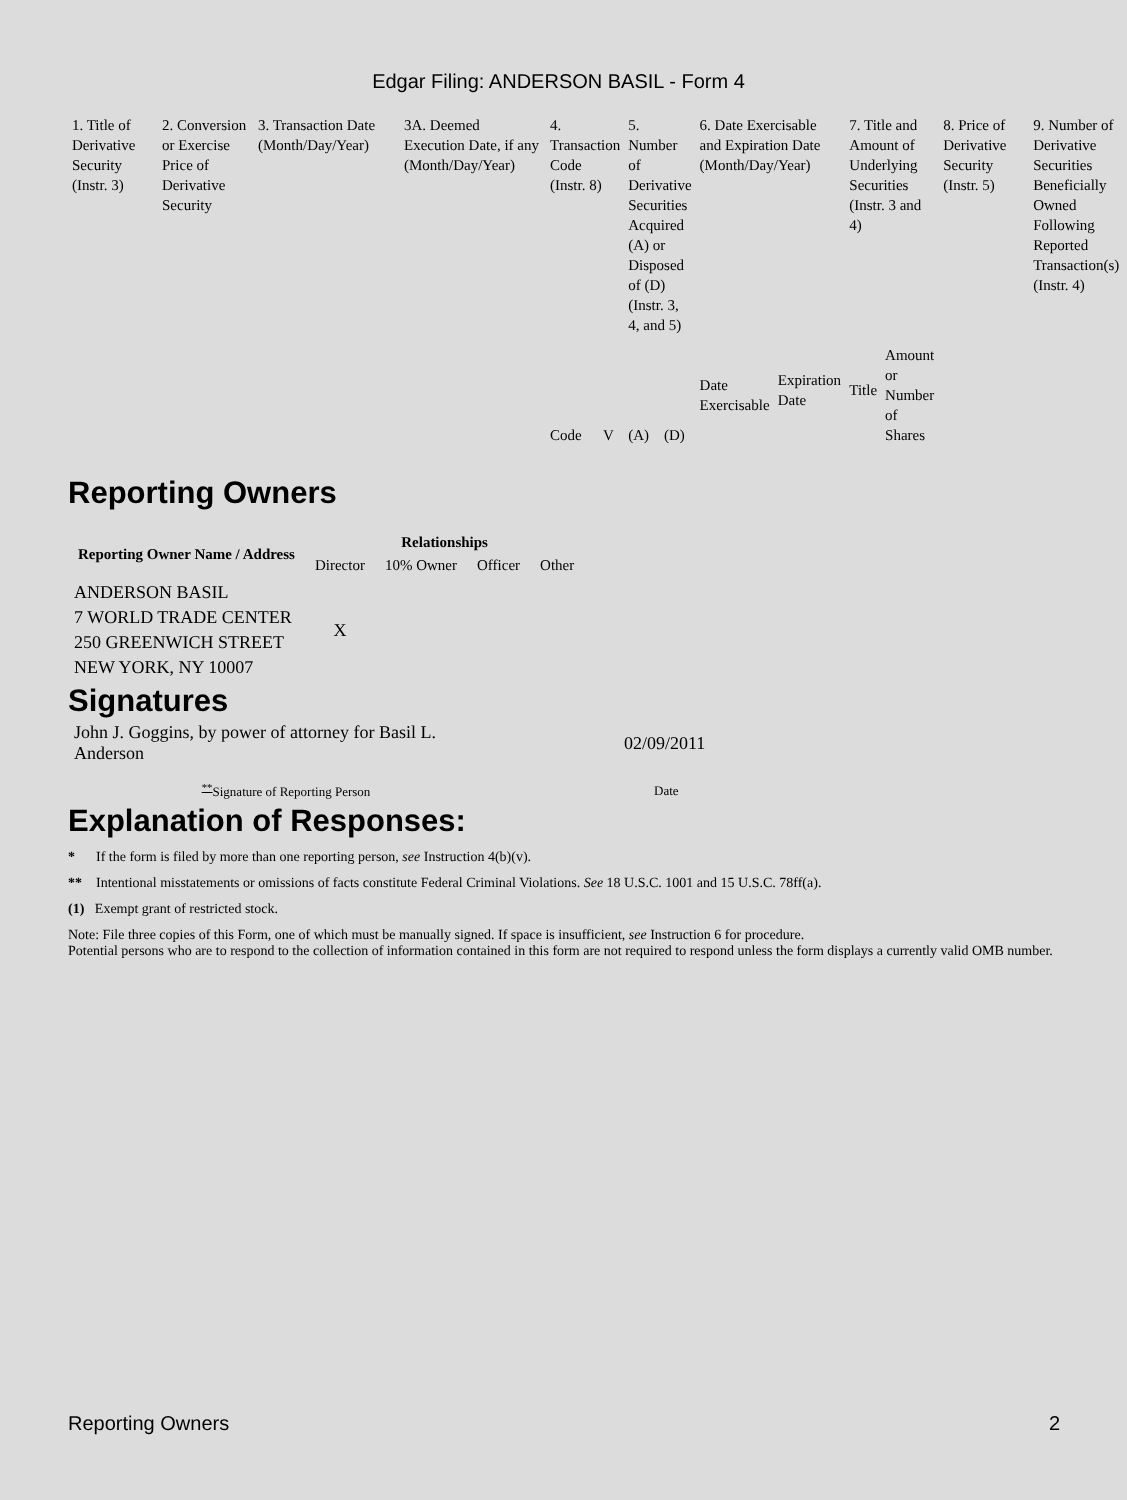Edgar Filing: ANDERSON BASIL - Form 4
| 1. Title of Derivative Security (Instr. 3) | 2. Conversion or Exercise Price of Derivative Security | 3. Transaction Date (Month/Day/Year) | 3A. Deemed Execution Date, if any (Month/Day/Year) | 4. Transaction Code (Instr. 8) | | 5. Number of Derivative Securities Acquired (A) or Disposed of (D) (Instr. 3, 4, and 5) | | 6. Date Exercisable and Expiration Date (Month/Day/Year) | | 7. Title and Amount of Underlying Securities (Instr. 3 and 4) | | 8. Price of Derivative Security (Instr. 5) | 9. Number of Derivative Securities Beneficially Owned Following Reported Transaction(s) (Instr. 4) |
| | | | | Code | V | (A) | (D) | Date Exercisable | Expiration Date | Title | Amount or Number of Shares | | |
Reporting Owners
| Reporting Owner Name / Address | Relationships | | | |
| --- | --- | --- | --- | --- |
| | Director | 10% Owner | Officer | Other |
| ANDERSON BASIL 7 WORLD TRADE CENTER 250 GREENWICH STREET NEW YORK, NY 10007 | X | | | |
Signatures
| John J. Goggins, by power of attorney for Basil L. Anderson | 02/09/2011 |
| <sup>**</sup> Signature of Reporting Person | Date |
Explanation of Responses:
* If the form is filed by more than one reporting person, see Instruction 4(b)(v).
** Intentional misstatements or omissions of facts constitute Federal Criminal Violations. See 18 U.S.C. 1001 and 15 U.S.C. 78ff(a).
(1) Exempt grant of restricted stock.
Note: File three copies of this Form, one of which must be manually signed. If space is insufficient, see Instruction 6 for procedure.
Potential persons who are to respond to the collection of information contained in this form are not required to respond unless the form displays a currently valid OMB number.
Reporting Owners 2